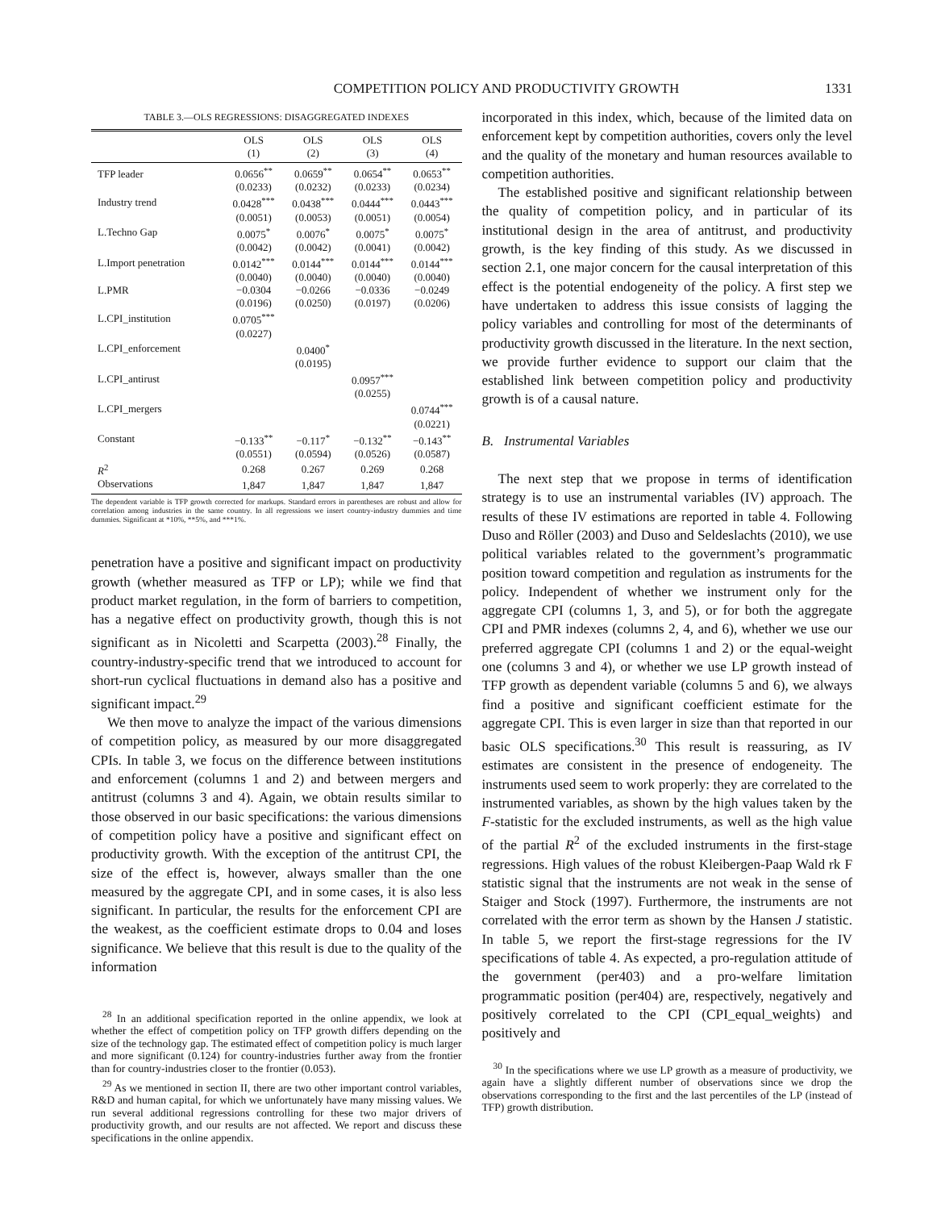COMPETITION POLICY AND PRODUCTIVITY GROWTH 1331
TABLE 3.—OLS REGRESSIONS: DISAGGREGATED INDEXES
| | OLS (1) | OLS (2) | OLS (3) | OLS (4) |
| --- | --- | --- | --- | --- |
| TFP leader | 0.0656<sup>**</sup> | 0.0659<sup>**</sup> | 0.0654<sup>**</sup> | 0.0653<sup>**</sup> |
| | (0.0233) | (0.0232) | (0.0233) | (0.0234) |
| Industry trend | 0.0428<sup>***</sup> | 0.0438<sup>***</sup> | 0.0444<sup>***</sup> | 0.0443<sup>***</sup> |
| | (0.0051) | (0.0053) | (0.0051) | (0.0054) |
| L.Techno Gap | 0.0075<sup>*</sup> | 0.0076<sup>*</sup> | 0.0075<sup>*</sup> | 0.0075<sup>*</sup> |
| | (0.0042) | (0.0042) | (0.0041) | (0.0042) |
| L.Import penetration | 0.0142<sup>***</sup> | 0.0144<sup>***</sup> | 0.0144<sup>***</sup> | 0.0144<sup>***</sup> |
| | (0.0040) | (0.0040) | (0.0040) | (0.0040) |
| L.PMR | −0.0304 | −0.0266 | −0.0336 | −0.0249 |
| | (0.0196) | (0.0250) | (0.0197) | (0.0206) |
| L.CPI_institution | 0.0705<sup>***</sup> | | | |
| | (0.0227) | | | |
| L.CPI_enforcement | | 0.0400<sup>*</sup> | | |
| | | (0.0195) | | |
| L.CPI_antirust | | | 0.0957<sup>***</sup> | |
| | | | (0.0255) | |
| L.CPI_mergers | | | | 0.0744<sup>***</sup> |
| | | | | (0.0221) |
| Constant | −0.133<sup>**</sup> | −0.117<sup>*</sup> | −0.132<sup>**</sup> | −0.143<sup>**</sup> |
| | (0.0551) | (0.0594) | (0.0526) | (0.0587) |
| R<sup>2</sup> | 0.268 | 0.267 | 0.269 | 0.268 |
| Observations | 1,847 | 1,847 | 1,847 | 1,847 |
The dependent variable is TFP growth corrected for markups. Standard errors in parentheses are robust and allow for correlation among industries in the same country. In all regressions we insert country-industry dummies and time dummies. Significant at *10%, **5%, and ***1%.
penetration have a positive and significant impact on productivity growth (whether measured as TFP or LP); while we find that product market regulation, in the form of barriers to competition, has a negative effect on productivity growth, though this is not significant as in Nicoletti and Scarpetta (2003).<sup>28</sup> Finally, the country-industry-specific trend that we introduced to account for short-run cyclical fluctuations in demand also has a positive and significant impact.<sup>29</sup>
We then move to analyze the impact of the various dimensions of competition policy, as measured by our more disaggregated CPIs. In table 3, we focus on the difference between institutions and enforcement (columns 1 and 2) and between mergers and antitrust (columns 3 and 4). Again, we obtain results similar to those observed in our basic specifications: the various dimensions of competition policy have a positive and significant effect on productivity growth. With the exception of the antitrust CPI, the size of the effect is, however, always smaller than the one measured by the aggregate CPI, and in some cases, it is also less significant. In particular, the results for the enforcement CPI are the weakest, as the coefficient estimate drops to 0.04 and loses significance. We believe that this result is due to the quality of the information
<sup>28</sup> In an additional specification reported in the online appendix, we look at whether the effect of competition policy on TFP growth differs depending on the size of the technology gap. The estimated effect of competition policy is much larger and more significant (0.124) for country-industries further away from the frontier than for country-industries closer to the frontier (0.053).
<sup>29</sup> As we mentioned in section II, there are two other important control variables, R&D and human capital, for which we unfortunately have many missing values. We run several additional regressions controlling for these two major drivers of productivity growth, and our results are not affected. We report and discuss these specifications in the online appendix.
incorporated in this index, which, because of the limited data on enforcement kept by competition authorities, covers only the level and the quality of the monetary and human resources available to competition authorities.
The established positive and significant relationship between the quality of competition policy, and in particular of its institutional design in the area of antitrust, and productivity growth, is the key finding of this study. As we discussed in section 2.1, one major concern for the causal interpretation of this effect is the potential endogeneity of the policy. A first step we have undertaken to address this issue consists of lagging the policy variables and controlling for most of the determinants of productivity growth discussed in the literature. In the next section, we provide further evidence to support our claim that the established link between competition policy and productivity growth is of a causal nature.
B. Instrumental Variables
The next step that we propose in terms of identification strategy is to use an instrumental variables (IV) approach. The results of these IV estimations are reported in table 4. Following Duso and Röller (2003) and Duso and Seldeslachts (2010), we use political variables related to the government’s programmatic position toward competition and regulation as instruments for the policy. Independent of whether we instrument only for the aggregate CPI (columns 1, 3, and 5), or for both the aggregate CPI and PMR indexes (columns 2, 4, and 6), whether we use our preferred aggregate CPI (columns 1 and 2) or the equal-weight one (columns 3 and 4), or whether we use LP growth instead of TFP growth as dependent variable (columns 5 and 6), we always find a positive and significant coefficient estimate for the aggregate CPI. This is even larger in size than that reported in our basic OLS specifications.<sup>30</sup> This result is reassuring, as IV estimates are consistent in the presence of endogeneity. The instruments used seem to work properly: they are correlated to the instrumented variables, as shown by the high values taken by the F-statistic for the excluded instruments, as well as the high value of the partial R<sup>2</sup> of the excluded instruments in the first-stage regressions. High values of the robust Kleibergen-Paap Wald rk F statistic signal that the instruments are not weak in the sense of Staiger and Stock (1997). Furthermore, the instruments are not correlated with the error term as shown by the Hansen J statistic. In table 5, we report the first-stage regressions for the IV specifications of table 4. As expected, a pro-regulation attitude of the government (per403) and a pro-welfare limitation programmatic position (per404) are, respectively, negatively and positively correlated to the CPI (CPI_equal_weights) and positively and
<sup>30</sup> In the specifications where we use LP growth as a measure of productivity, we again have a slightly different number of observations since we drop the observations corresponding to the first and the last percentiles of the LP (instead of TFP) growth distribution.